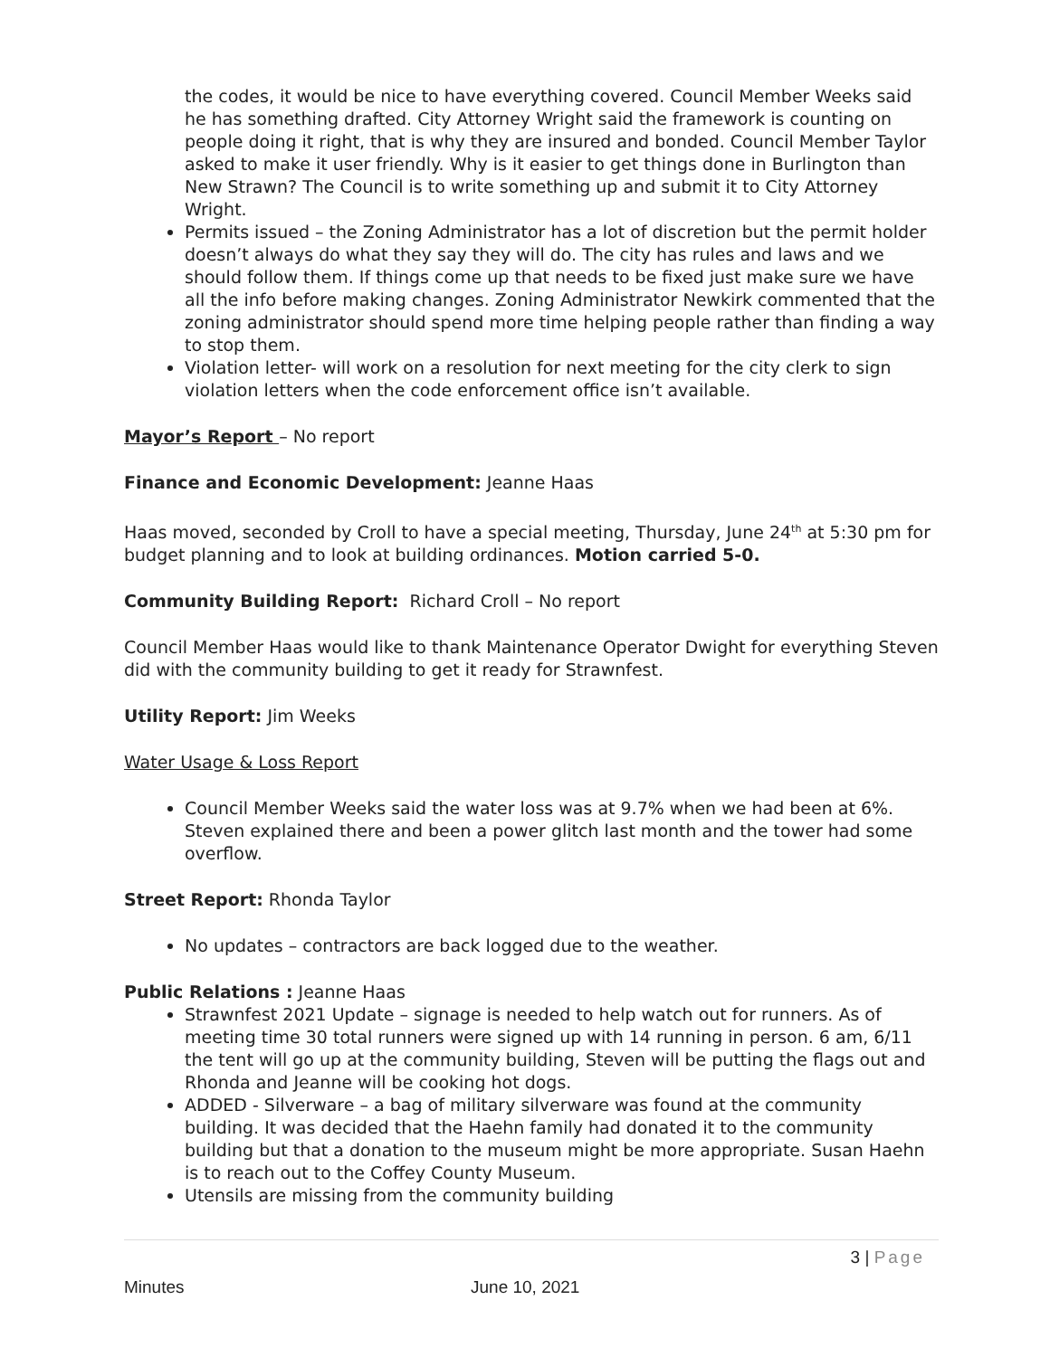the codes, it would be nice to have everything covered. Council Member Weeks said he has something drafted. City Attorney Wright said the framework is counting on people doing it right, that is why they are insured and bonded. Council Member Taylor asked to make it user friendly. Why is it easier to get things done in Burlington than New Strawn? The Council is to write something up and submit it to City Attorney Wright.
Permits issued – the Zoning Administrator has a lot of discretion but the permit holder doesn’t always do what they say they will do. The city has rules and laws and we should follow them. If things come up that needs to be fixed just make sure we have all the info before making changes. Zoning Administrator Newkirk commented that the zoning administrator should spend more time helping people rather than finding a way to stop them.
Violation letter- will work on a resolution for next meeting for the city clerk to sign violation letters when the code enforcement office isn’t available.
Mayor’s Report – No report
Finance and Economic Development: Jeanne Haas
Haas moved, seconded by Croll to have a special meeting, Thursday, June 24<sup>th</sup> at 5:30 pm for budget planning and to look at building ordinances. Motion carried 5-0.
Community Building Report: Richard Croll – No report
Council Member Haas would like to thank Maintenance Operator Dwight for everything Steven did with the community building to get it ready for Strawnfest.
Utility Report: Jim Weeks
Water Usage & Loss Report
Council Member Weeks said the water loss was at 9.7% when we had been at 6%. Steven explained there and been a power glitch last month and the tower had some overflow.
Street Report: Rhonda Taylor
No updates – contractors are back logged due to the weather.
Public Relations : Jeanne Haas
Strawnfest 2021 Update – signage is needed to help watch out for runners. As of meeting time 30 total runners were signed up with 14 running in person. 6 am, 6/11 the tent will go up at the community building, Steven will be putting the flags out and Rhonda and Jeanne will be cooking hot dogs.
ADDED - Silverware – a bag of military silverware was found at the community building. It was decided that the Haehn family had donated it to the community building but that a donation to the museum might be more appropriate. Susan Haehn is to reach out to the Coffey County Museum.
Utensils are missing from the community building
3 | Page
Minutes June 10, 2021